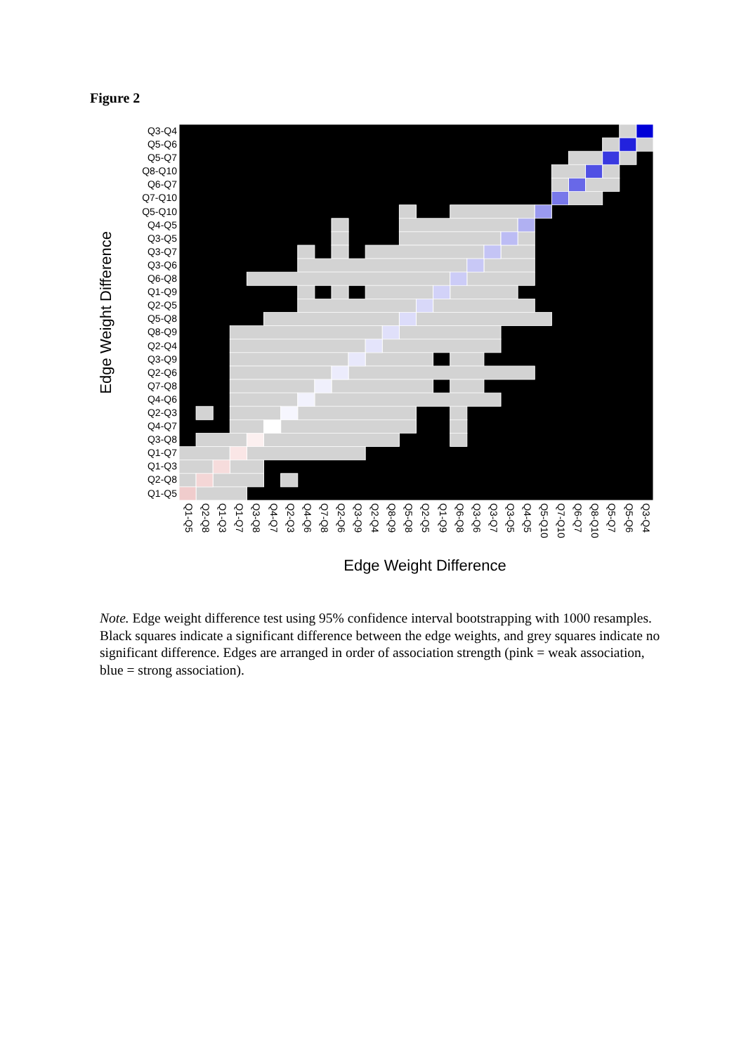Figure 2
Edge Weight Difference
Q3-Q4
Q5-Q6
Q5-Q7
Q8-Q10
Q6-Q7
Q7-Q10
Q5-Q10
Q4-Q5
Q3-Q5
Q3-Q7
Q3-Q6
Q6-Q8
Q1-Q9
Q2-Q5
Q5-Q8
Q8-Q9
Q2-Q4
Q3-Q9
Q2-Q6
Q7-Q8
Q4-Q6
Q2-Q3
Q4-Q7
Q3-Q8
Q1-Q7
Q1-Q3
Q2-Q8
Q1-Q5
Q1-Q5 Q2-Q8 Q1-Q3 Q1-Q7 Q3-Q8 Q4-Q7 Q2-Q3 Q4-Q6 Q7-Q8 Q2-Q6 Q3-Q9 Q2-Q4 Q8-Q9 Q5-Q8 Q2-Q5 Q1-Q9 Q6-Q8 Q3-Q6 Q3-Q7 Q3-Q5 Q4-Q5 Q5-Q10 Q7-Q10 Q6-Q7 Q8-Q10 Q5-Q7 Q5-Q6 Q3-Q4
Edge Weight Difference
Note. Edge weight difference test using 95% confidence interval bootstrapping with 1000 resamples. Black squares indicate a significant difference between the edge weights, and grey squares indicate no significant difference. Edges are arranged in order of association strength (pink = weak association, blue = strong association).